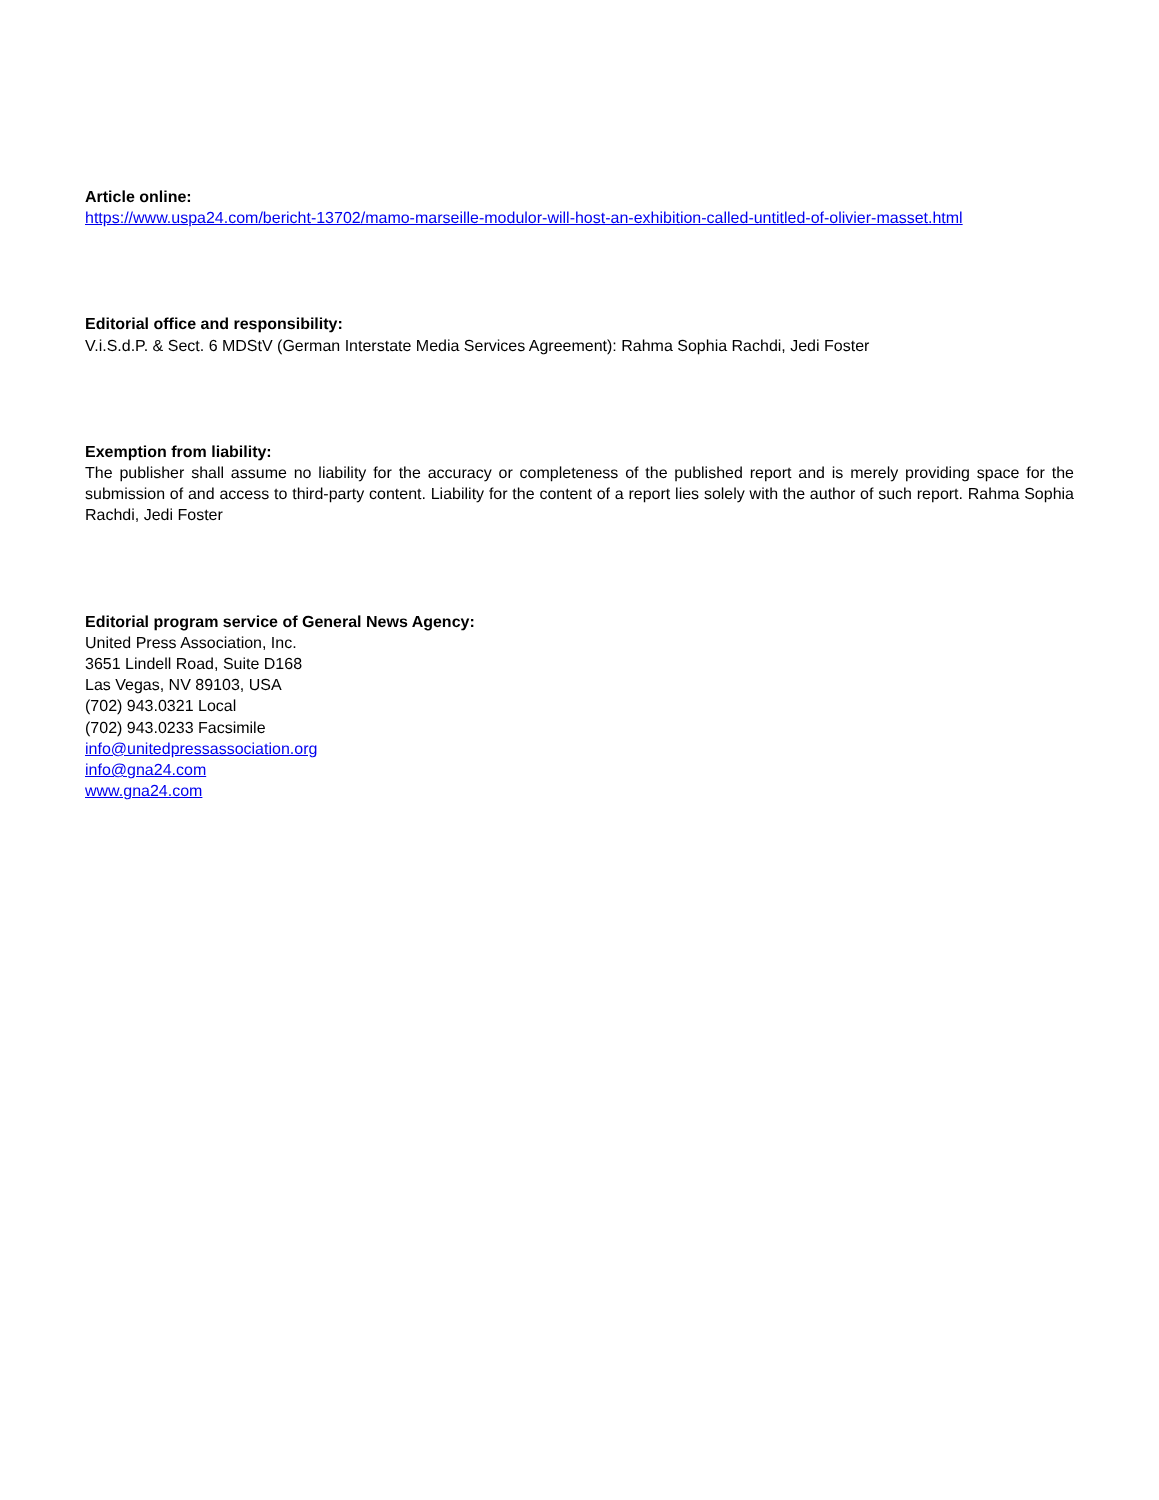Article online:
https://www.uspa24.com/bericht-13702/mamo-marseille-modulor-will-host-an-exhibition-called-untitled-of-olivier-masset.html
Editorial office and responsibility:
V.i.S.d.P. & Sect. 6 MDStV (German Interstate Media Services Agreement): Rahma Sophia Rachdi, Jedi Foster
Exemption from liability:
The publisher shall assume no liability for the accuracy or completeness of the published report and is merely providing space for the submission of and access to third-party content. Liability for the content of a report lies solely with the author of such report. Rahma Sophia Rachdi, Jedi Foster
Editorial program service of General News Agency:
United Press Association, Inc.
3651 Lindell Road, Suite D168
Las Vegas, NV 89103, USA
(702) 943.0321 Local
(702) 943.0233 Facsimile
info@unitedpressassociation.org
info@gna24.com
www.gna24.com